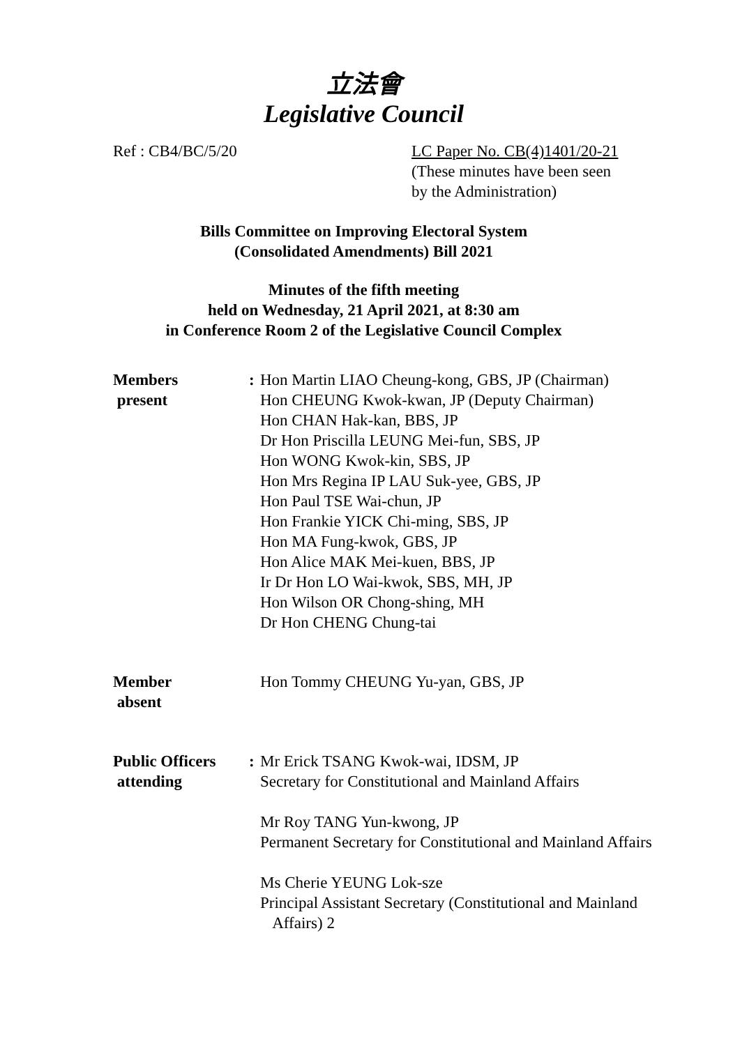立法會
Legislative Council
Ref : CB4/BC/5/20 LC Paper No. CB(4)1401/20-21
(These minutes have been seen
by the Administration)
Bills Committee on Improving Electoral System
(Consolidated Amendments) Bill 2021
Minutes of the fifth meeting
held on Wednesday, 21 April 2021, at 8:30 am
in Conference Room 2 of the Legislative Council Complex
Members
present
: Hon Martin LIAO Cheung-kong, GBS, JP (Chairman)
Hon CHEUNG Kwok-kwan, JP (Deputy Chairman)
Hon CHAN Hak-kan, BBS, JP
Dr Hon Priscilla LEUNG Mei-fun, SBS, JP
Hon WONG Kwok-kin, SBS, JP
Hon Mrs Regina IP LAU Suk-yee, GBS, JP
Hon Paul TSE Wai-chun, JP
Hon Frankie YICK Chi-ming, SBS, JP
Hon MA Fung-kwok, GBS, JP
Hon Alice MAK Mei-kuen, BBS, JP
Ir Dr Hon LO Wai-kwok, SBS, MH, JP
Hon Wilson OR Chong-shing, MH
Dr Hon CHENG Chung-tai
Member
absent
Hon Tommy CHEUNG Yu-yan, GBS, JP
Public Officers
attending
: Mr Erick TSANG Kwok-wai, IDSM, JP
Secretary for Constitutional and Mainland Affairs
Mr Roy TANG Yun-kwong, JP
Permanent Secretary for Constitutional and Mainland Affairs
Ms Cherie YEUNG Lok-sze
Principal Assistant Secretary (Constitutional and Mainland
Affairs) 2